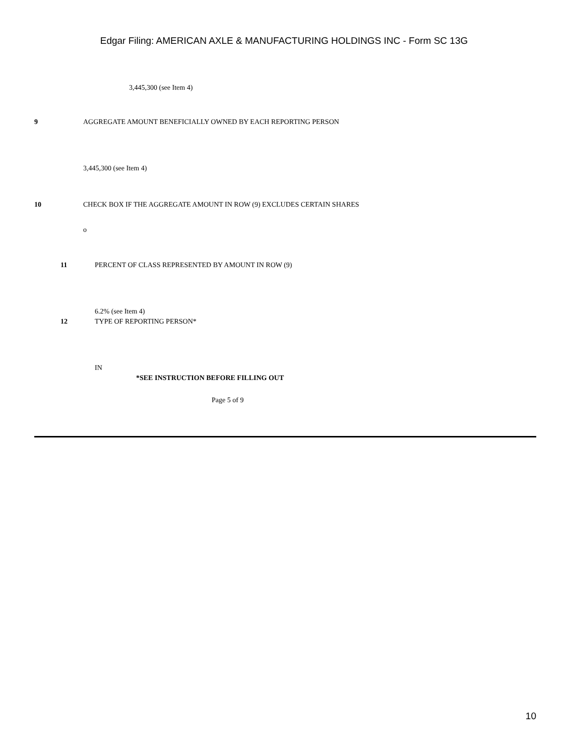Edgar Filing: AMERICAN AXLE & MANUFACTURING HOLDINGS INC - Form SC 13G
3,445,300 (see Item 4)
9 AGGREGATE AMOUNT BENEFICIALLY OWNED BY EACH REPORTING PERSON
3,445,300 (see Item 4)
10 CHECK BOX IF THE AGGREGATE AMOUNT IN ROW (9) EXCLUDES CERTAIN SHARES
o
11 PERCENT OF CLASS REPRESENTED BY AMOUNT IN ROW (9)
6.2% (see Item 4)
12 TYPE OF REPORTING PERSON*
IN
*SEE INSTRUCTION BEFORE FILLING OUT
Page 5 of 9
10